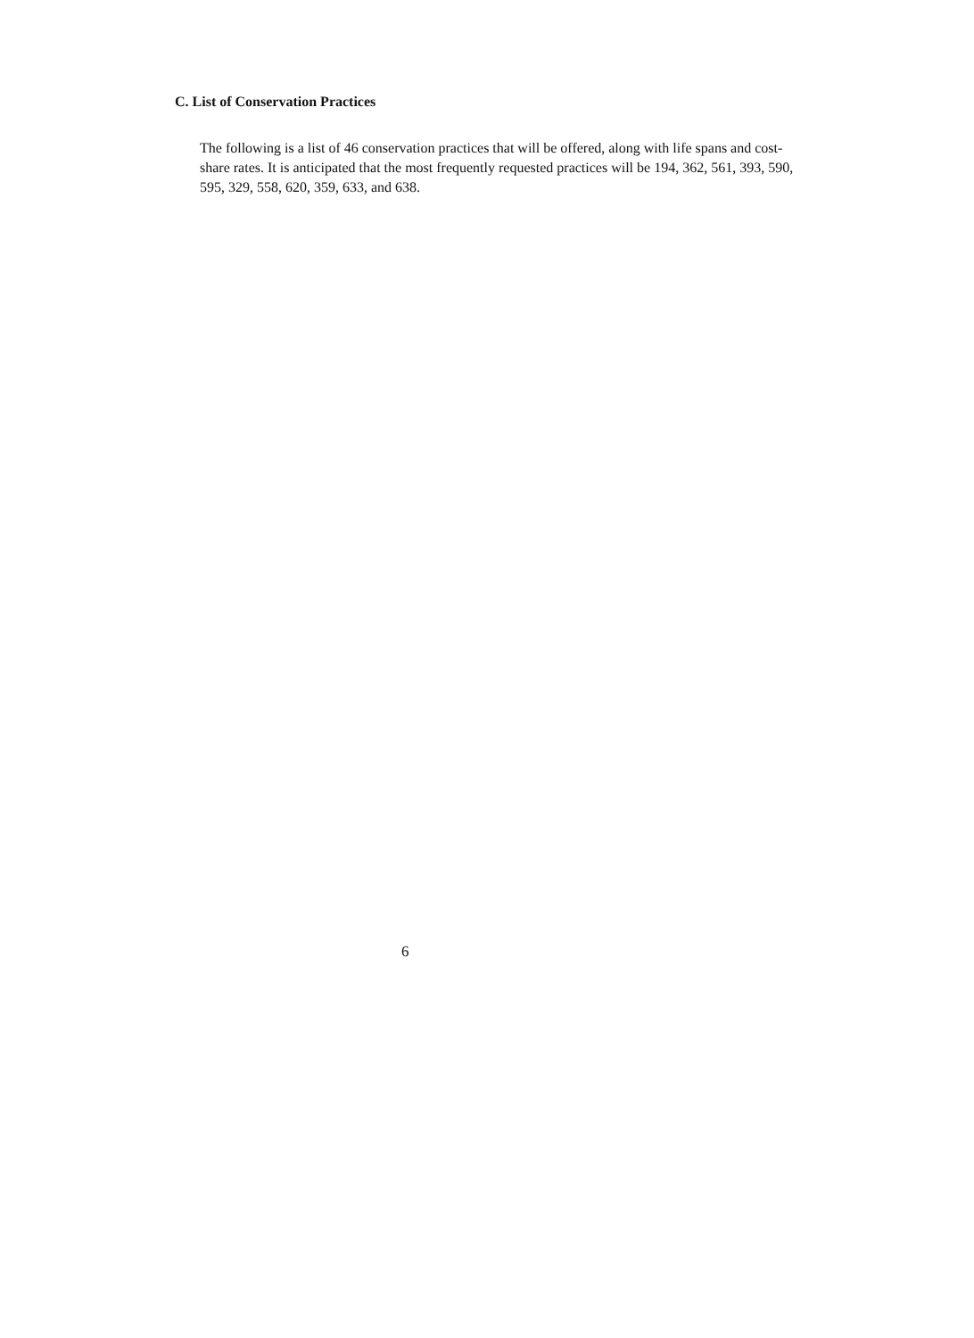C. List of Conservation Practices
The following is a list of 46 conservation practices that will be offered, along with life spans and cost-share rates. It is anticipated that the most frequently requested practices will be 194, 362, 561, 393, 590, 595, 329, 558, 620, 359, 633, and 638.
6